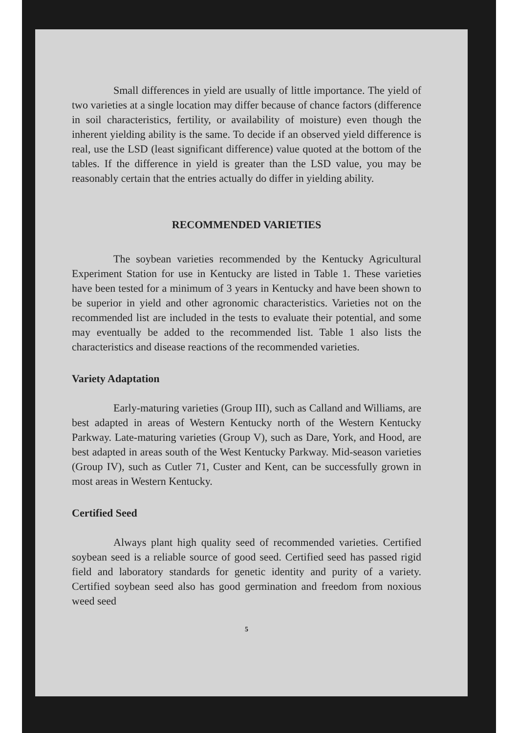Small differences in yield are usually of little importance. The yield of two varieties at a single location may differ because of chance factors (difference in soil characteristics, fertility, or availability of moisture) even though the inherent yielding ability is the same. To decide if an observed yield difference is real, use the LSD (least significant difference) value quoted at the bottom of the tables. If the difference in yield is greater than the LSD value, you may be reasonably certain that the entries actually do differ in yielding ability.
RECOMMENDED VARIETIES
The soybean varieties recommended by the Kentucky Agricultural Experiment Station for use in Kentucky are listed in Table 1. These varieties have been tested for a minimum of 3 years in Kentucky and have been shown to be superior in yield and other agronomic characteristics. Varieties not on the recommended list are included in the tests to evaluate their potential, and some may eventually be added to the recommended list. Table 1 also lists the characteristics and disease reactions of the recommended varieties.
Variety Adaptation
Early-maturing varieties (Group III), such as Calland and Williams, are best adapted in areas of Western Kentucky north of the Western Kentucky Parkway. Late-maturing varieties (Group V), such as Dare, York, and Hood, are best adapted in areas south of the West Kentucky Parkway. Mid-season varieties (Group IV), such as Cutler 71, Custer and Kent, can be successfully grown in most areas in Western Kentucky.
Certified Seed
Always plant high quality seed of recommended varieties. Certified soybean seed is a reliable source of good seed. Certified seed has passed rigid field and laboratory standards for genetic identity and purity of a variety. Certified soybean seed also has good germination and freedom from noxious weed seed
5